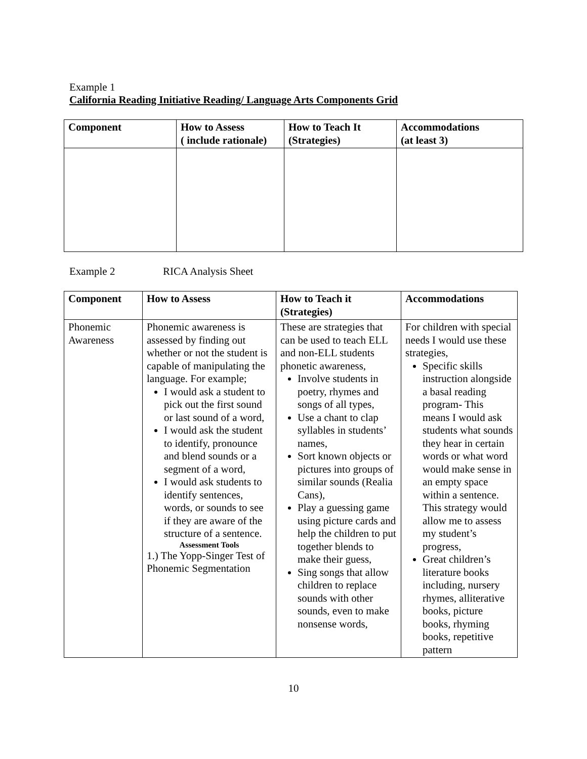Example 1
California Reading Initiative Reading/ Language Arts Components Grid
| Component | How to Assess ( include rationale) | How to Teach It (Strategies) | Accommodations (at least 3) |
| --- | --- | --- | --- |
Example 2 RICA Analysis Sheet
| Component | How to Assess | How to Teach it (Strategies) | Accommodations |
| --- | --- | --- | --- |
| Phonemic Awareness | Phonemic awareness is assessed by finding out whether or not the student is capable of manipulating the language. For example; I would ask a student to pick out the first sound or last sound of a word, I would ask the student to identify, pronounce and blend sounds or a segment of a word, I would ask students to identify sentences, words, or sounds to see if they are aware of the structure of a sentence. Assessment Tools 1.) The Yopp-Singer Test of Phonemic Segmentation | These are strategies that can be used to teach ELL and non-ELL students phonetic awareness, Involve students in poetry, rhymes and songs of all types, Use a chant to clap syllables in students’ names, Sort known objects or pictures into groups of similar sounds (Realia Cans), Play a guessing game using picture cards and help the children to put together blends to make their guess, Sing songs that allow children to replace sounds with other sounds, even to make nonsense words, | For children with special needs I would use these strategies, Specific skills instruction alongside a basal reading program- This means I would ask students what sounds they hear in certain words or what word would make sense in an empty space within a sentence. This strategy would allow me to assess my student’s progress, Great children’s literature books including, nursery rhymes, alliterative books, picture books, rhyming books, repetitive pattern |
10